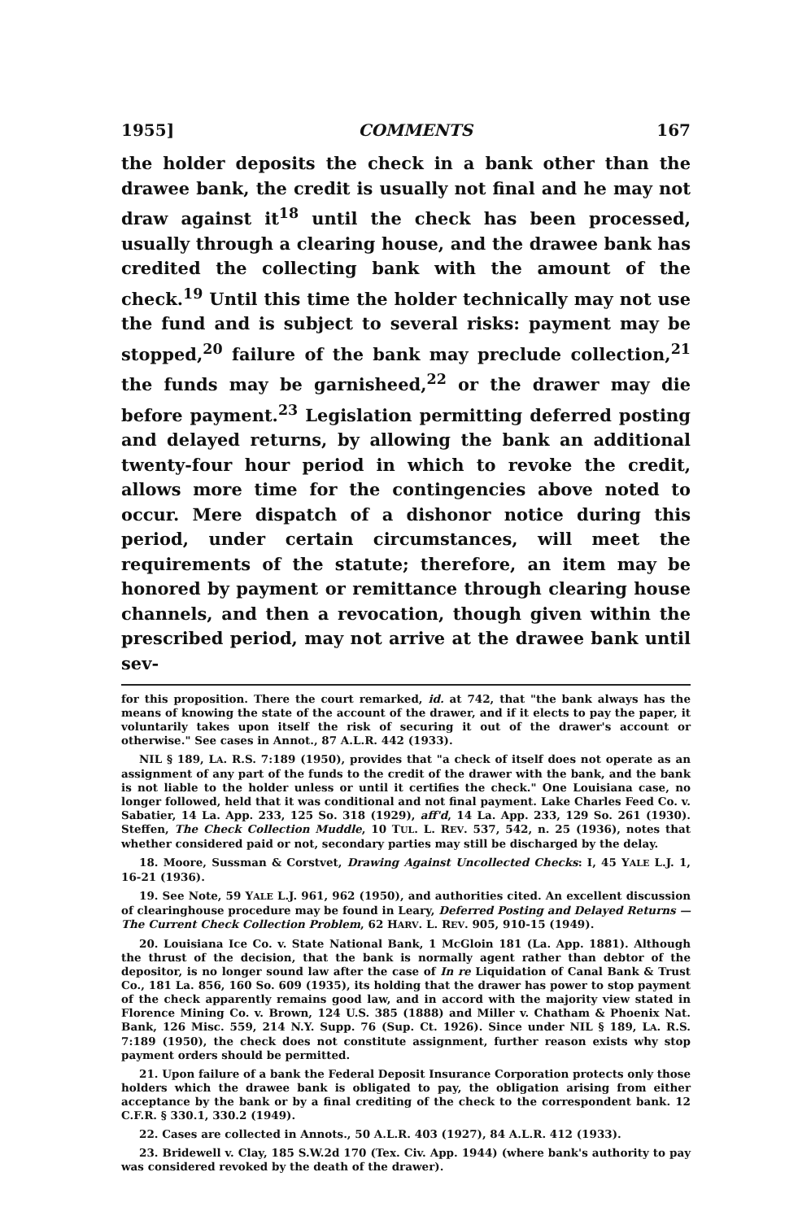1955] COMMENTS 167
the holder deposits the check in a bank other than the drawee bank, the credit is usually not final and he may not draw against it<sup>18</sup> until the check has been processed, usually through a clearing house, and the drawee bank has credited the collecting bank with the amount of the check.<sup>19</sup> Until this time the holder technically may not use the fund and is subject to several risks: payment may be stopped,<sup>20</sup> failure of the bank may preclude collection,<sup>21</sup> the funds may be garnisheed,<sup>22</sup> or the drawer may die before payment.<sup>23</sup> Legislation permitting deferred posting and delayed returns, by allowing the bank an additional twenty-four hour period in which to revoke the credit, allows more time for the contingencies above noted to occur. Mere dispatch of a dishonor notice during this period, under certain circumstances, will meet the requirements of the statute; therefore, an item may be honored by payment or remittance through clearing house channels, and then a revocation, though given within the prescribed period, may not arrive at the drawee bank until sev-
for this proposition. There the court remarked, id. at 742, that "the bank always has the means of knowing the state of the account of the drawer, and if it elects to pay the paper, it voluntarily takes upon itself the risk of securing it out of the drawer's account or otherwise." See cases in Annot., 87 A.L.R. 442 (1933).
NIL § 189, LA. R.S. 7:189 (1950), provides that "a check of itself does not operate as an assignment of any part of the funds to the credit of the drawer with the bank, and the bank is not liable to the holder unless or until it certifies the check." One Louisiana case, no longer followed, held that it was conditional and not final payment. Lake Charles Feed Co. v. Sabatier, 14 La. App. 233, 125 So. 318 (1929), aff'd, 14 La. App. 233, 129 So. 261 (1930). Steffen, The Check Collection Muddle, 10 TUL. L. REV. 537, 542, n. 25 (1936), notes that whether considered paid or not, secondary parties may still be discharged by the delay.
18. Moore, Sussman & Corstvet, Drawing Against Uncollected Checks: I, 45 YALE L.J. 1, 16-21 (1936).
19. See Note, 59 YALE L.J. 961, 962 (1950), and authorities cited. An excellent discussion of clearinghouse procedure may be found in Leary, Deferred Posting and Delayed Returns — The Current Check Collection Problem, 62 HARV. L. REV. 905, 910-15 (1949).
20. Louisiana Ice Co. v. State National Bank, 1 McGloin 181 (La. App. 1881). Although the thrust of the decision, that the bank is normally agent rather than debtor of the depositor, is no longer sound law after the case of In re Liquidation of Canal Bank & Trust Co., 181 La. 856, 160 So. 609 (1935), its holding that the drawer has power to stop payment of the check apparently remains good law, and in accord with the majority view stated in Florence Mining Co. v. Brown, 124 U.S. 385 (1888) and Miller v. Chatham & Phoenix Nat. Bank, 126 Misc. 559, 214 N.Y. Supp. 76 (Sup. Ct. 1926). Since under NIL § 189, LA. R.S. 7:189 (1950), the check does not constitute assignment, further reason exists why stop payment orders should be permitted.
21. Upon failure of a bank the Federal Deposit Insurance Corporation protects only those holders which the drawee bank is obligated to pay, the obligation arising from either acceptance by the bank or by a final crediting of the check to the correspondent bank. 12 C.F.R. § 330.1, 330.2 (1949).
22. Cases are collected in Annots., 50 A.L.R. 403 (1927), 84 A.L.R. 412 (1933).
23. Bridewell v. Clay, 185 S.W.2d 170 (Tex. Civ. App. 1944) (where bank's authority to pay was considered revoked by the death of the drawer).